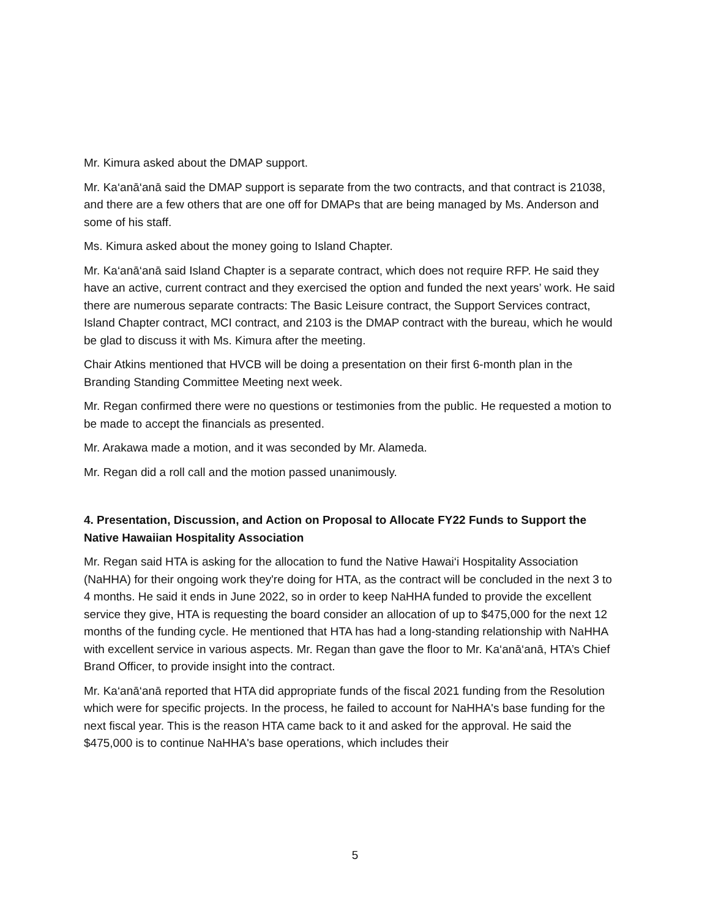Mr. Kimura asked about the DMAP support.
Mr. Ka‘anā‘anā said the DMAP support is separate from the two contracts, and that contract is 21038, and there are a few others that are one off for DMAPs that are being managed by Ms. Anderson and some of his staff.
Ms. Kimura asked about the money going to Island Chapter.
Mr. Ka‘anā‘anā said Island Chapter is a separate contract, which does not require RFP. He said they have an active, current contract and they exercised the option and funded the next years’ work. He said there are numerous separate contracts: The Basic Leisure contract, the Support Services contract, Island Chapter contract, MCI contract, and 2103 is the DMAP contract with the bureau, which he would be glad to discuss it with Ms. Kimura after the meeting.
Chair Atkins mentioned that HVCB will be doing a presentation on their first 6-month plan in the Branding Standing Committee Meeting next week.
Mr. Regan confirmed there were no questions or testimonies from the public. He requested a motion to be made to accept the financials as presented.
Mr. Arakawa made a motion, and it was seconded by Mr. Alameda.
Mr. Regan did a roll call and the motion passed unanimously.
4. Presentation, Discussion, and Action on Proposal to Allocate FY22 Funds to Support the Native Hawaiian Hospitality Association
Mr. Regan said HTA is asking for the allocation to fund the Native Hawai‘i Hospitality Association (NaHHA) for their ongoing work they're doing for HTA, as the contract will be concluded in the next 3 to 4 months. He said it ends in June 2022, so in order to keep NaHHA funded to provide the excellent service they give, HTA is requesting the board consider an allocation of up to $475,000 for the next 12 months of the funding cycle. He mentioned that HTA has had a long-standing relationship with NaHHA with excellent service in various aspects. Mr. Regan than gave the floor to Mr. Ka‘anā‘anā, HTA’s Chief Brand Officer, to provide insight into the contract.
Mr. Ka‘anā‘anā reported that HTA did appropriate funds of the fiscal 2021 funding from the Resolution which were for specific projects. In the process, he failed to account for NaHHA's base funding for the next fiscal year. This is the reason HTA came back to it and asked for the approval. He said the $475,000 is to continue NaHHA's base operations, which includes their
5